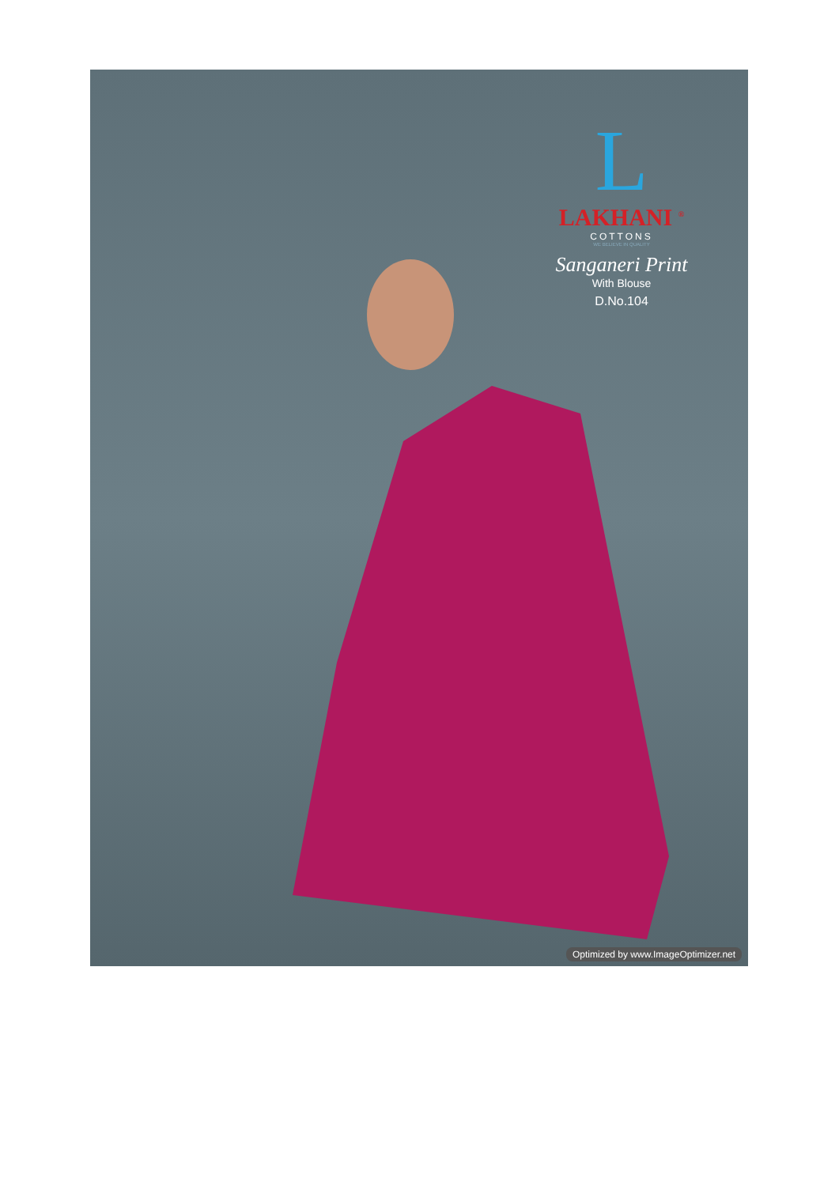L
LAKHANI <sup>®</sup>
COTTONS
WE BELIEVE IN QUALITY
Sanganeri Print
With Blouse
D.No.104
Optimized by www.ImageOptimizer.net